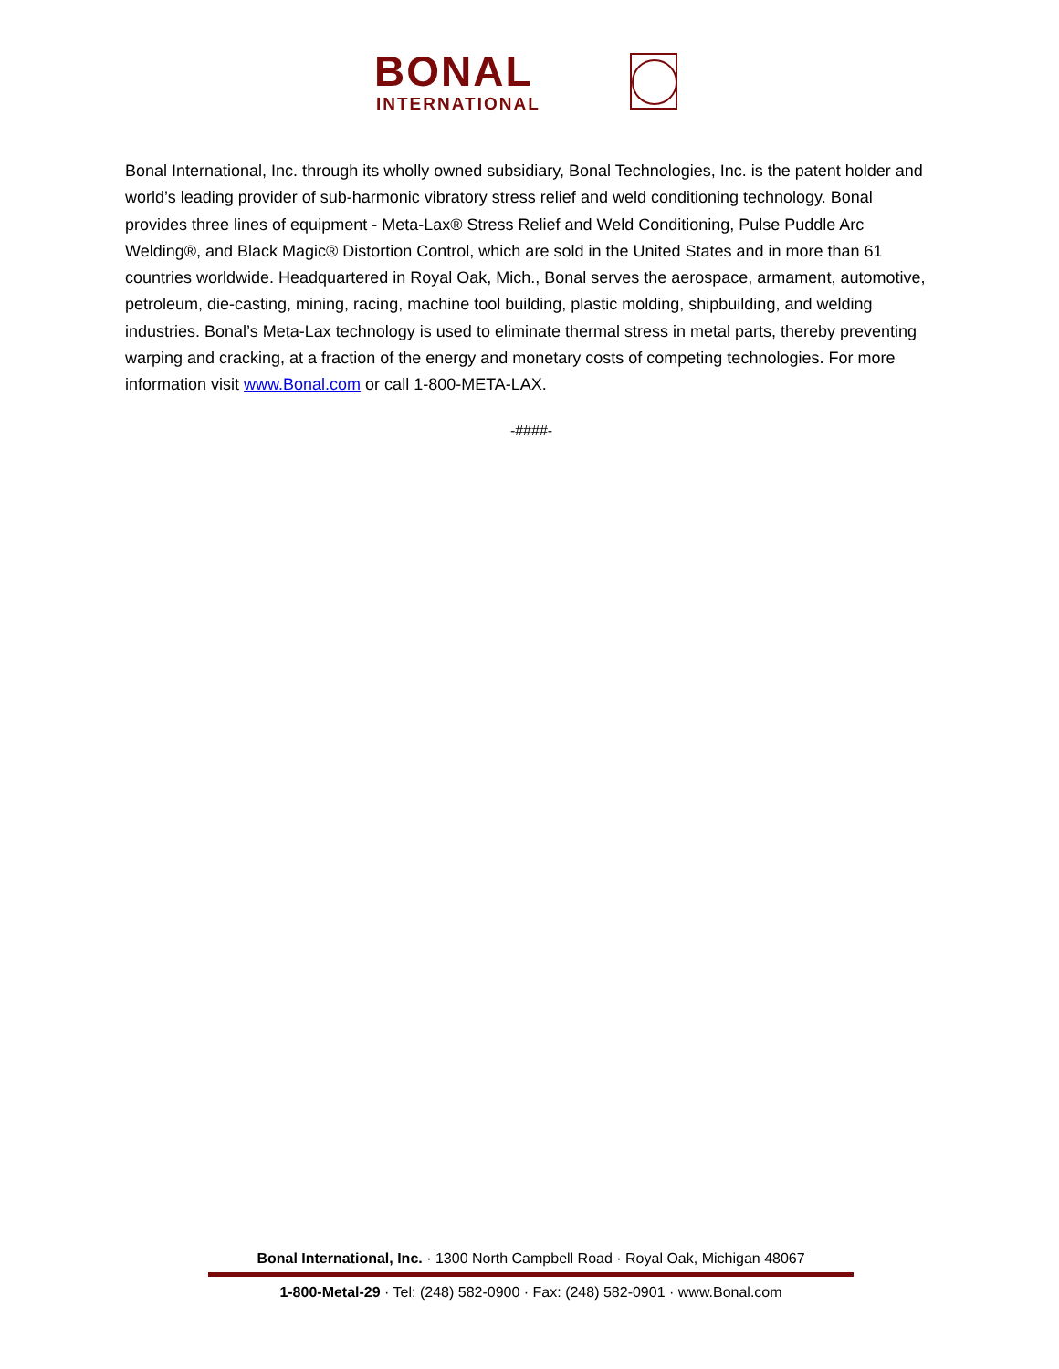BONAL
INTERNATIONAL
Bonal International, Inc. through its wholly owned subsidiary, Bonal Technologies, Inc. is the patent holder and world’s leading provider of sub-harmonic vibratory stress relief and weld conditioning technology. Bonal provides three lines of equipment - Meta-Lax® Stress Relief and Weld Conditioning, Pulse Puddle Arc Welding®, and Black Magic® Distortion Control, which are sold in the United States and in more than 61 countries worldwide. Headquartered in Royal Oak, Mich., Bonal serves the aerospace, armament, automotive, petroleum, die-casting, mining, racing, machine tool building, plastic molding, shipbuilding, and welding industries. Bonal’s Meta-Lax technology is used to eliminate thermal stress in metal parts, thereby preventing warping and cracking, at a fraction of the energy and monetary costs of competing technologies. For more information visit www.Bonal.com or call 1-800-META-LAX.
-####-
Bonal International, Inc. · 1300 North Campbell Road · Royal Oak, Michigan 48067
1-800-Metal-29 · Tel: (248) 582-0900 · Fax: (248) 582-0901 · www.Bonal.com